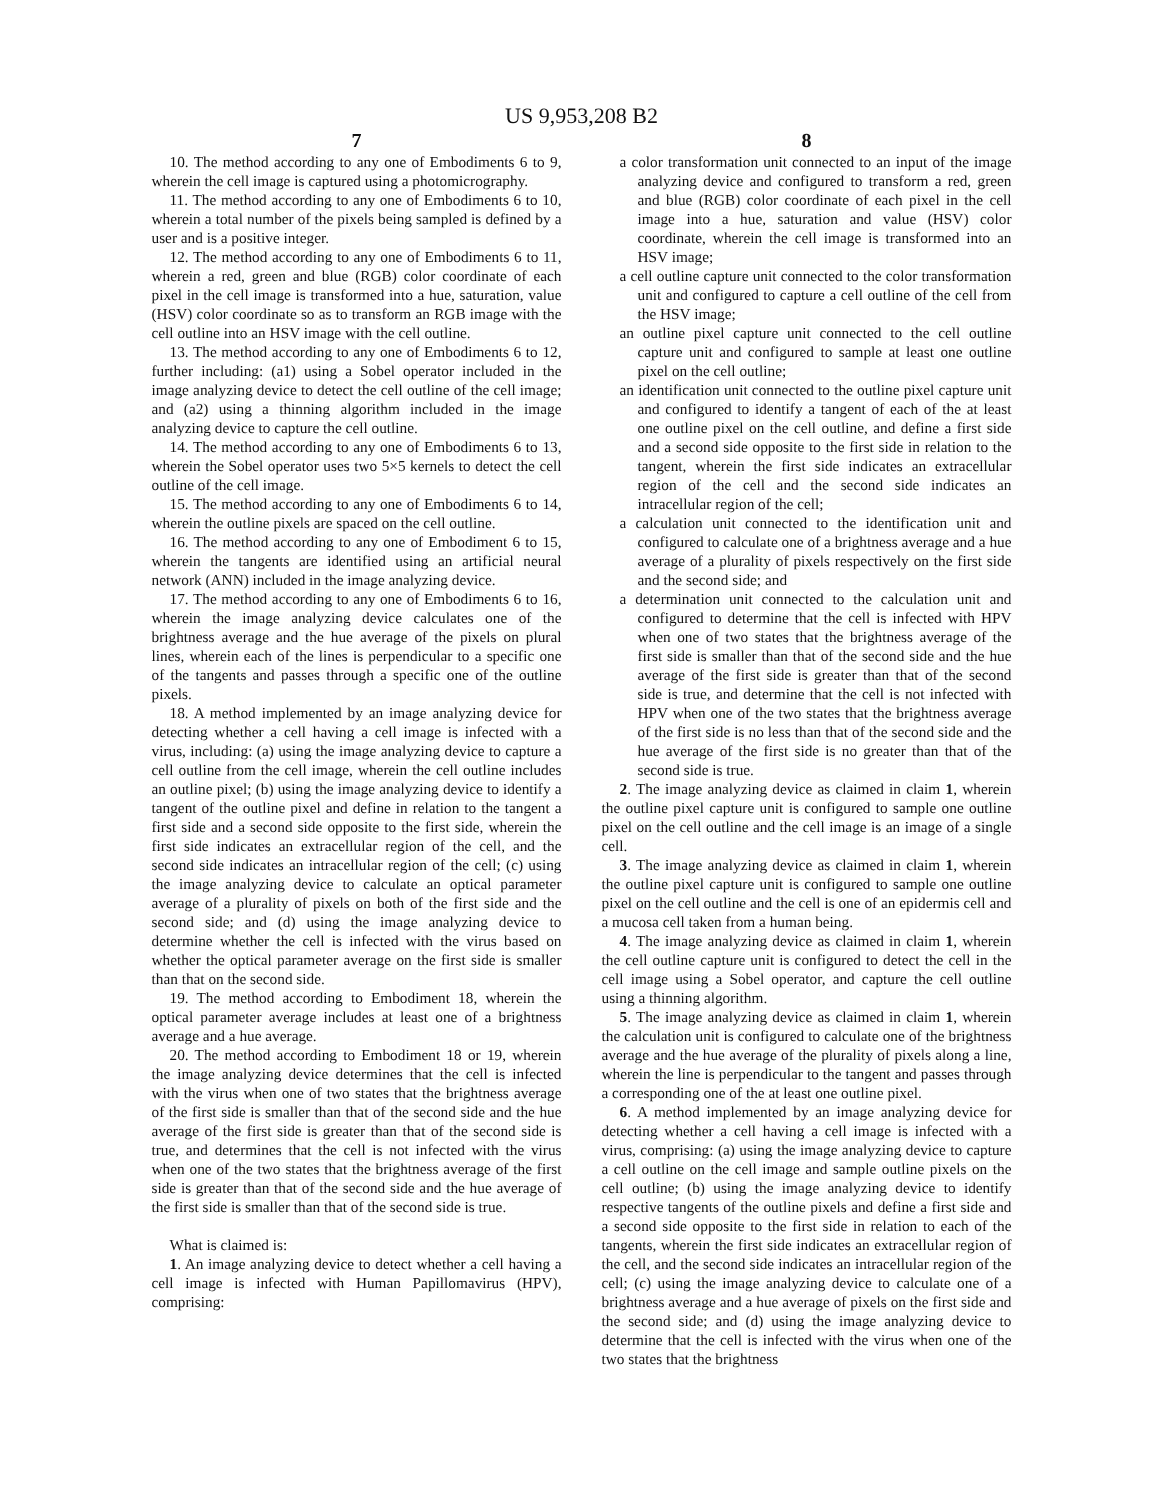US 9,953,208 B2
7
10. The method according to any one of Embodiments 6 to 9, wherein the cell image is captured using a photomicrography.
11. The method according to any one of Embodiments 6 to 10, wherein a total number of the pixels being sampled is defined by a user and is a positive integer.
12. The method according to any one of Embodiments 6 to 11, wherein a red, green and blue (RGB) color coordinate of each pixel in the cell image is transformed into a hue, saturation, value (HSV) color coordinate so as to transform an RGB image with the cell outline into an HSV image with the cell outline.
13. The method according to any one of Embodiments 6 to 12, further including: (a1) using a Sobel operator included in the image analyzing device to detect the cell outline of the cell image; and (a2) using a thinning algorithm included in the image analyzing device to capture the cell outline.
14. The method according to any one of Embodiments 6 to 13, wherein the Sobel operator uses two 5×5 kernels to detect the cell outline of the cell image.
15. The method according to any one of Embodiments 6 to 14, wherein the outline pixels are spaced on the cell outline.
16. The method according to any one of Embodiment 6 to 15, wherein the tangents are identified using an artificial neural network (ANN) included in the image analyzing device.
17. The method according to any one of Embodiments 6 to 16, wherein the image analyzing device calculates one of the brightness average and the hue average of the pixels on plural lines, wherein each of the lines is perpendicular to a specific one of the tangents and passes through a specific one of the outline pixels.
18. A method implemented by an image analyzing device for detecting whether a cell having a cell image is infected with a virus, including: (a) using the image analyzing device to capture a cell outline from the cell image, wherein the cell outline includes an outline pixel; (b) using the image analyzing device to identify a tangent of the outline pixel and define in relation to the tangent a first side and a second side opposite to the first side, wherein the first side indicates an extracellular region of the cell, and the second side indicates an intracellular region of the cell; (c) using the image analyzing device to calculate an optical parameter average of a plurality of pixels on both of the first side and the second side; and (d) using the image analyzing device to determine whether the cell is infected with the virus based on whether the optical parameter average on the first side is smaller than that on the second side.
19. The method according to Embodiment 18, wherein the optical parameter average includes at least one of a brightness average and a hue average.
20. The method according to Embodiment 18 or 19, wherein the image analyzing device determines that the cell is infected with the virus when one of two states that the brightness average of the first side is smaller than that of the second side and the hue average of the first side is greater than that of the second side is true, and determines that the cell is not infected with the virus when one of the two states that the brightness average of the first side is greater than that of the second side and the hue average of the first side is smaller than that of the second side is true.
What is claimed is:
1. An image analyzing device to detect whether a cell having a cell image is infected with Human Papillomavirus (HPV), comprising:
8
a color transformation unit connected to an input of the image analyzing device and configured to transform a red, green and blue (RGB) color coordinate of each pixel in the cell image into a hue, saturation and value (HSV) color coordinate, wherein the cell image is transformed into an HSV image;
a cell outline capture unit connected to the color transformation unit and configured to capture a cell outline of the cell from the HSV image;
an outline pixel capture unit connected to the cell outline capture unit and configured to sample at least one outline pixel on the cell outline;
an identification unit connected to the outline pixel capture unit and configured to identify a tangent of each of the at least one outline pixel on the cell outline, and define a first side and a second side opposite to the first side in relation to the tangent, wherein the first side indicates an extracellular region of the cell and the second side indicates an intracellular region of the cell;
a calculation unit connected to the identification unit and configured to calculate one of a brightness average and a hue average of a plurality of pixels respectively on the first side and the second side; and
a determination unit connected to the calculation unit and configured to determine that the cell is infected with HPV when one of two states that the brightness average of the first side is smaller than that of the second side and the hue average of the first side is greater than that of the second side is true, and determine that the cell is not infected with HPV when one of the two states that the brightness average of the first side is no less than that of the second side and the hue average of the first side is no greater than that of the second side is true.
2. The image analyzing device as claimed in claim 1, wherein the outline pixel capture unit is configured to sample one outline pixel on the cell outline and the cell image is an image of a single cell.
3. The image analyzing device as claimed in claim 1, wherein the outline pixel capture unit is configured to sample one outline pixel on the cell outline and the cell is one of an epidermis cell and a mucosa cell taken from a human being.
4. The image analyzing device as claimed in claim 1, wherein the cell outline capture unit is configured to detect the cell in the cell image using a Sobel operator, and capture the cell outline using a thinning algorithm.
5. The image analyzing device as claimed in claim 1, wherein the calculation unit is configured to calculate one of the brightness average and the hue average of the plurality of pixels along a line, wherein the line is perpendicular to the tangent and passes through a corresponding one of the at least one outline pixel.
6. A method implemented by an image analyzing device for detecting whether a cell having a cell image is infected with a virus, comprising: (a) using the image analyzing device to capture a cell outline on the cell image and sample outline pixels on the cell outline; (b) using the image analyzing device to identify respective tangents of the outline pixels and define a first side and a second side opposite to the first side in relation to each of the tangents, wherein the first side indicates an extracellular region of the cell, and the second side indicates an intracellular region of the cell; (c) using the image analyzing device to calculate one of a brightness average and a hue average of pixels on the first side and the second side; and (d) using the image analyzing device to determine that the cell is infected with the virus when one of the two states that the brightness